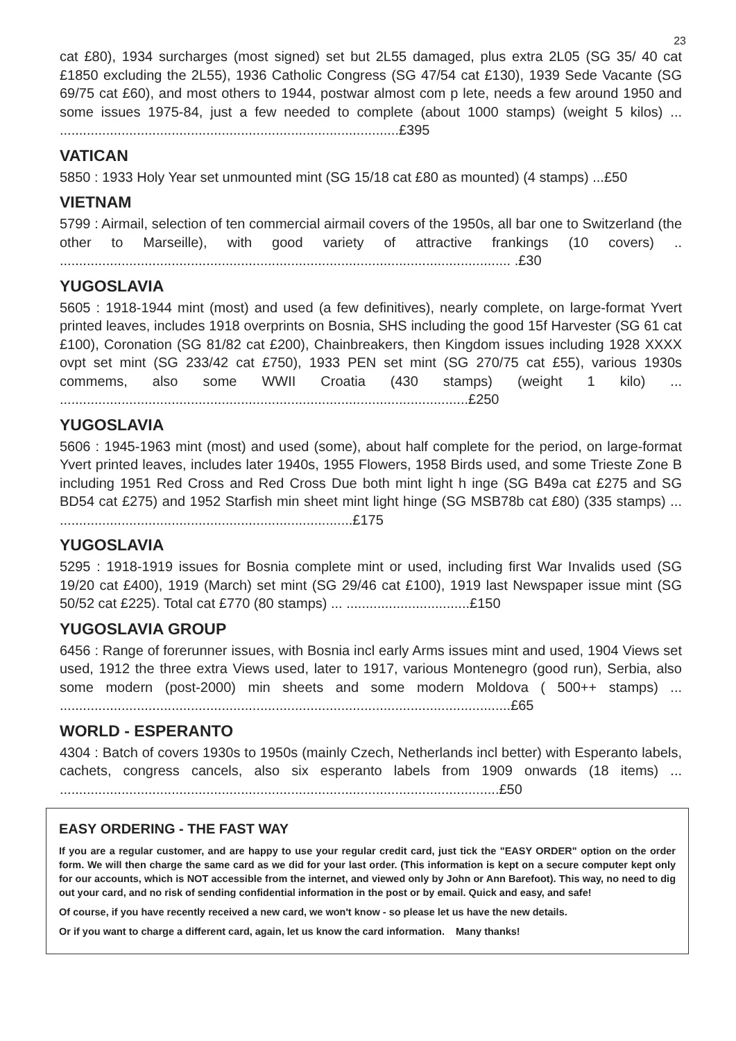23
cat £80), 1934 surcharges (most signed) set but 2L55 damaged, plus extra 2L05 (SG 35/ 40 cat £1850 excluding the 2L55), 1936 Catholic Congress (SG 47/54 cat £130), 1939 Sede Vacante (SG 69/75 cat £60), and most others to 1944, postwar almost com p lete, needs a few around 1950 and some issues 1975-84, just a few needed to complete (about 1000 stamps) (weight 5 kilos) ... ........................................................................................£395
VATICAN
5850 : 1933 Holy Year set unmounted mint (SG 15/18 cat £80 as mounted) (4 stamps) ...£50
VIETNAM
5799 : Airmail, selection of ten commercial airmail covers of the 1950s, all bar one to Switzerland (the other to Marseille), with good variety of attractive frankings (10 covers) .. ..................................................................................................................... .£30
YUGOSLAVIA
5605 : 1918-1944 mint (most) and used (a few definitives), nearly complete, on large-format Yvert printed leaves, includes 1918 overprints on Bosnia, SHS including the good 15f Harvester (SG 61 cat £100), Coronation (SG 81/82 cat £200), Chainbreakers, then Kingdom issues including 1928 XXXX ovpt set mint (SG 233/42 cat £750), 1933 PEN set mint (SG 270/75 cat £55), various 1930s commems, also some WWII Croatia (430 stamps) (weight 1 kilo) ... ..........................................................................................................£250
YUGOSLAVIA
5606 : 1945-1963 mint (most) and used (some), about half complete for the period, on large-format Yvert printed leaves, includes later 1940s, 1955 Flowers, 1958 Birds used, and some Trieste Zone B including 1951 Red Cross and Red Cross Due both mint light h inge (SG B49a cat £275 and SG BD54 cat £275) and 1952 Starfish min sheet mint light hinge (SG MSB78b cat £80) (335 stamps) ... ............................................................................£175
YUGOSLAVIA
5295 : 1918-1919 issues for Bosnia complete mint or used, including first War Invalids used (SG 19/20 cat £400), 1919 (March) set mint (SG 29/46 cat £100), 1919 last Newspaper issue mint (SG 50/52 cat £225). Total cat £770 (80 stamps) ... ................................£150
YUGOSLAVIA GROUP
6456 : Range of forerunner issues, with Bosnia incl early Arms issues mint and used, 1904 Views set used, 1912 the three extra Views used, later to 1917, various Montenegro (good run), Serbia, also some modern (post-2000) min sheets and some modern Moldova ( 500++ stamps) ... .....................................................................................................................£65
WORLD - ESPERANTO
4304 : Batch of covers 1930s to 1950s (mainly Czech, Netherlands incl better) with Esperanto labels, cachets, congress cancels, also six esperanto labels from 1909 onwards (18 items) ... ..................................................................................................................£50
EASY ORDERING - THE FAST WAY
If you are a regular customer, and are happy to use your regular credit card, just tick the "EASY ORDER" option on the order form. We will then charge the same card as we did for your last order. (This information is kept on a secure computer kept only for our accounts, which is NOT accessible from the internet, and viewed only by John or Ann Barefoot). This way, no need to dig out your card, and no risk of sending confidential information in the post or by email. Quick and easy, and safe!
Of course, if you have recently received a new card, we won't know - so please let us have the new details.
Or if you want to charge a different card, again, let us know the card information. Many thanks!